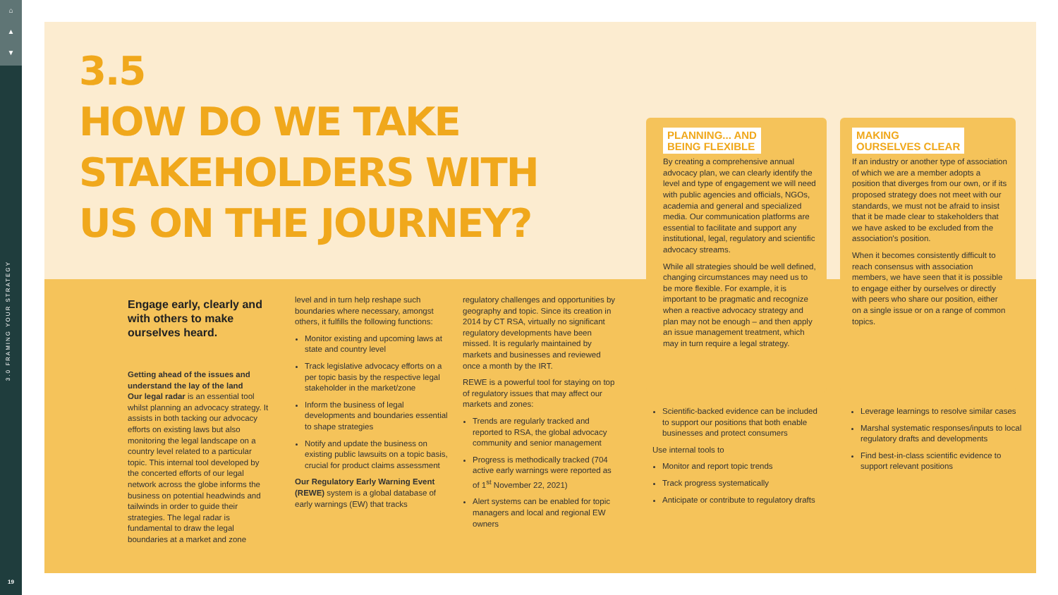⌂
▲
▼
3.0 FRAMING YOUR STRATEGY
19
3.5
HOW DO WE TAKE
STAKEHOLDERS WITH
US ON THE JOURNEY?
Engage early, clearly and with others to make ourselves heard.
Getting ahead of the issues and understand the lay of the land
Our legal radar is an essential tool whilst planning an advocacy strategy. It assists in both tacking our advocacy efforts on existing laws but also monitoring the legal landscape on a country level related to a particular topic. This internal tool developed by the concerted efforts of our legal network across the globe informs the business on potential headwinds and tailwinds in order to guide their strategies. The legal radar is fundamental to draw the legal boundaries at a market and zone
level and in turn help reshape such boundaries where necessary, amongst others, it fulfills the following functions:
Monitor existing and upcoming laws at state and country level
Track legislative advocacy efforts on a per topic basis by the respective legal stakeholder in the market/zone
Inform the business of legal developments and boundaries essential to shape strategies
Notify and update the business on existing public lawsuits on a topic basis, crucial for product claims assessment
Our Regulatory Early Warning Event (REWE) system is a global database of early warnings (EW) that tracks
regulatory challenges and opportunities by geography and topic. Since its creation in 2014 by CT RSA, virtually no significant regulatory developments have been missed. It is regularly maintained by markets and businesses and reviewed once a month by the IRT.
REWE is a powerful tool for staying on top of regulatory issues that may affect our markets and zones:
Trends are regularly tracked and reported to RSA, the global advocacy community and senior management
Progress is methodically tracked (704 active early warnings were reported as of 1<sup>st</sup> November 22, 2021)
Alert systems can be enabled for topic managers and local and regional EW owners
PLANNING... AND
BEING FLEXIBLE
By creating a comprehensive annual advocacy plan, we can clearly identify the level and type of engagement we will need with public agencies and officials, NGOs, academia and general and specialized media. Our communication platforms are essential to facilitate and support any institutional, legal, regulatory and scientific advocacy streams.
While all strategies should be well defined, changing circumstances may need us to be more flexible. For example, it is important to be pragmatic and recognize when a reactive advocacy strategy and plan may not be enough – and then apply an issue management treatment, which may in turn require a legal strategy.
MAKING
OURSELVES CLEAR
If an industry or another type of association of which we are a member adopts a position that diverges from our own, or if its proposed strategy does not meet with our standards, we must not be afraid to insist that it be made clear to stakeholders that we have asked to be excluded from the association's position.
When it becomes consistently difficult to reach consensus with association members, we have seen that it is possible to engage either by ourselves or directly with peers who share our position, either on a single issue or on a range of common topics.
Scientific-backed evidence can be included to support our positions that both enable businesses and protect consumers
Use internal tools to
Monitor and report topic trends
Track progress systematically
Anticipate or contribute to regulatory drafts
Leverage learnings to resolve similar cases
Marshal systematic responses/inputs to local regulatory drafts and developments
Find best-in-class scientific evidence to support relevant positions